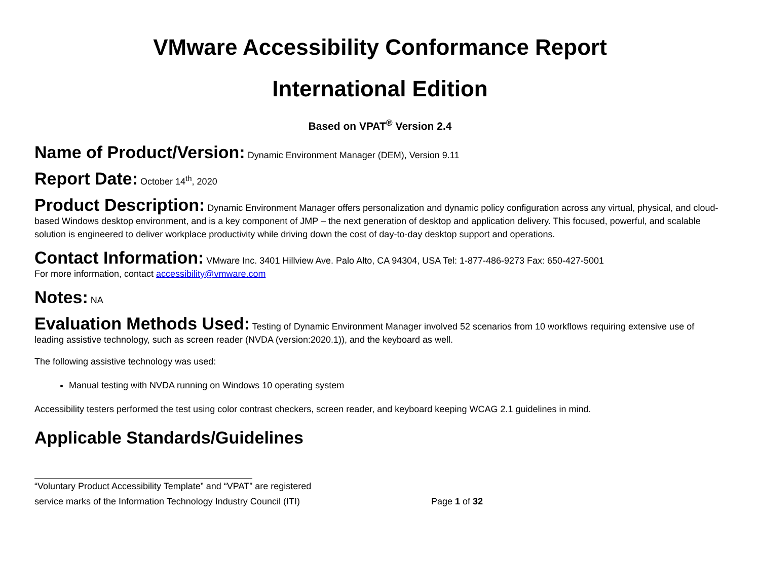VMware Accessibility Conformance Report
International Edition
Based on VPAT<sup>®</sup> Version 2.4
Name of Product/Version: Dynamic Environment Manager (DEM), Version 9.11
Report Date: October 14<sup>th</sup>, 2020
Product Description: Dynamic Environment Manager offers personalization and dynamic policy configuration across any virtual, physical, and cloud-based Windows desktop environment, and is a key component of JMP – the next generation of desktop and application delivery. This focused, powerful, and scalable solution is engineered to deliver workplace productivity while driving down the cost of day-to-day desktop support and operations.
Contact Information: VMware Inc. 3401 Hillview Ave. Palo Alto, CA 94304, USA Tel: 1-877-486-9273 Fax: 650-427-5001
For more information, contact accessibility@vmware.com
Notes: NA
Evaluation Methods Used: Testing of Dynamic Environment Manager involved 52 scenarios from 10 workflows requiring extensive use of leading assistive technology, such as screen reader (NVDA (version:2020.1)), and the keyboard as well.
The following assistive technology was used:
Manual testing with NVDA running on Windows 10 operating system
Accessibility testers performed the test using color contrast checkers, screen reader, and keyboard keeping WCAG 2.1 guidelines in mind.
Applicable Standards/Guidelines
“Voluntary Product Accessibility Template” and “VPAT” are registered
service marks of the Information Technology Industry Council (ITI) Page 1 of 32